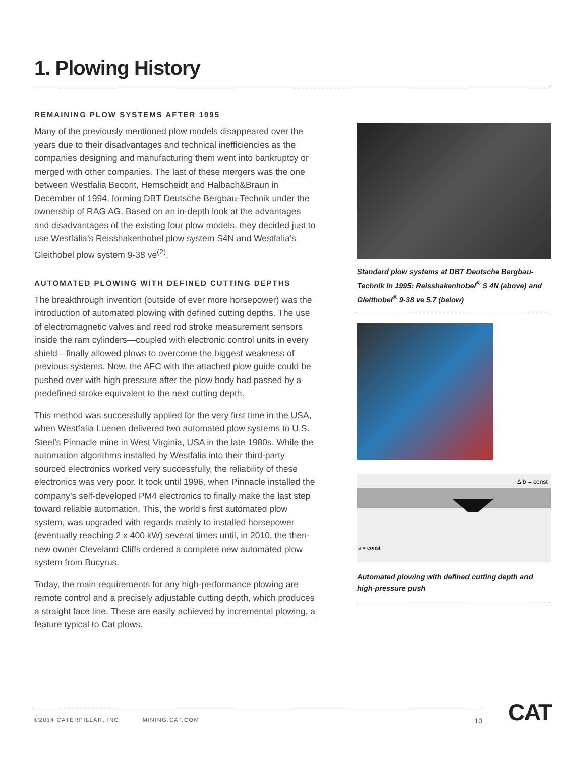1. Plowing History
REMAINING PLOW SYSTEMS AFTER 1995
Many of the previously mentioned plow models disappeared over the years due to their disadvantages and technical inefficiencies as the companies designing and manufacturing them went into bankruptcy or merged with other companies. The last of these mergers was the one between Westfalia Becorit, Hemscheidt and Halbach&Braun in December of 1994, forming DBT Deutsche Bergbau-Technik under the ownership of RAG AG. Based on an in-depth look at the advantages and disadvantages of the existing four plow models, they decided just to use Westfalia’s Reisshakenhobel plow system S4N and Westfalia’s Gleithobel plow system 9-38 ve<sup>(2)</sup>.
AUTOMATED PLOWING WITH DEFINED CUTTING DEPTHS
The breakthrough invention (outside of ever more horsepower) was the introduction of automated plowing with defined cutting depths. The use of electromagnetic valves and reed rod stroke measurement sensors inside the ram cylinders—coupled with electronic control units in every shield—finally allowed plows to overcome the biggest weakness of previous systems. Now, the AFC with the attached plow guide could be pushed over with high pressure after the plow body had passed by a predefined stroke equivalent to the next cutting depth.
This method was successfully applied for the very first time in the USA, when Westfalia Luenen delivered two automated plow systems to U.S. Steel’s Pinnacle mine in West Virginia, USA in the late 1980s. While the automation algorithms installed by Westfalia into their third-party sourced electronics worked very successfully, the reliability of these electronics was very poor. It took until 1996, when Pinnacle installed the company’s self-developed PM4 electronics to finally make the last step toward reliable automation. This, the world’s first automated plow system, was upgraded with regards mainly to installed horsepower (eventually reaching 2 x 400 kW) several times until, in 2010, the then-new owner Cleveland Cliffs ordered a complete new automated plow system from Bucyrus.
Today, the main requirements for any high-performance plowing are remote control and a precisely adjustable cutting depth, which produces a straight face line. These are easily achieved by incremental plowing, a feature typical to Cat plows.
Standard plow systems at DBT Deutsche Bergbau-Technik in 1995: Reisshakenhobel<sup>®</sup> S 4N (above) and Gleithobel<sup>®</sup> 9-38 ve 5.7 (below)
Δ b = const
s = const
Automated plowing with defined cutting depth and high-pressure push
©2014 CATERPILLAR, INC. MINING.CAT.COM 10 CAT